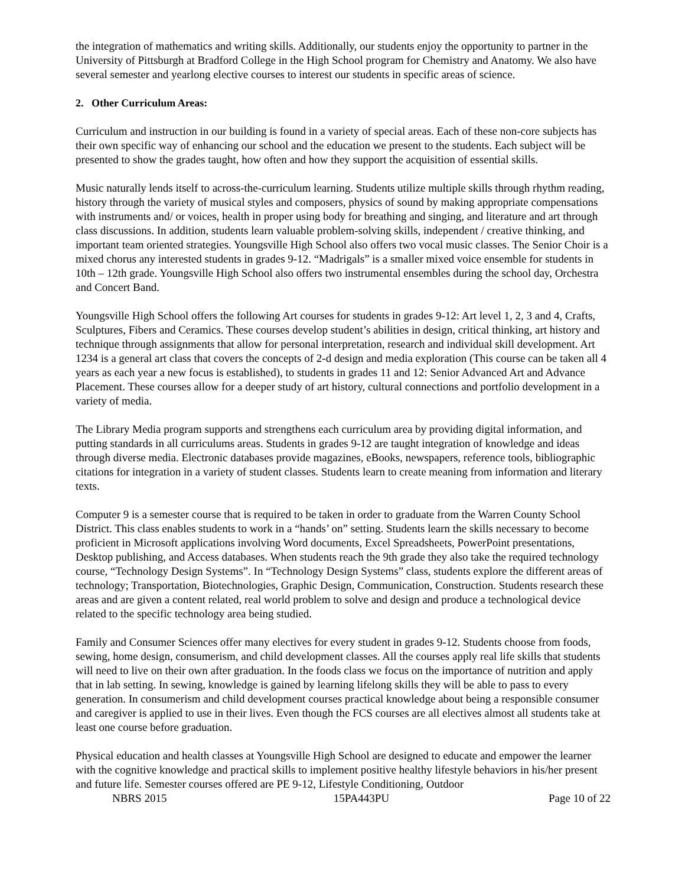the integration of mathematics and writing skills. Additionally, our students enjoy the opportunity to partner in the University of Pittsburgh at Bradford College in the High School program for Chemistry and Anatomy. We also have several semester and yearlong elective courses to interest our students in specific areas of science.
2. Other Curriculum Areas:
Curriculum and instruction in our building is found in a variety of special areas. Each of these non-core subjects has their own specific way of enhancing our school and the education we present to the students. Each subject will be presented to show the grades taught, how often and how they support the acquisition of essential skills.
Music naturally lends itself to across-the-curriculum learning. Students utilize multiple skills through rhythm reading, history through the variety of musical styles and composers, physics of sound by making appropriate compensations with instruments and/ or voices, health in proper using body for breathing and singing, and literature and art through class discussions. In addition, students learn valuable problem-solving skills, independent / creative thinking, and important team oriented strategies. Youngsville High School also offers two vocal music classes. The Senior Choir is a mixed chorus any interested students in grades 9-12. “Madrigals” is a smaller mixed voice ensemble for students in 10th – 12th grade. Youngsville High School also offers two instrumental ensembles during the school day, Orchestra and Concert Band.
Youngsville High School offers the following Art courses for students in grades 9-12: Art level 1, 2, 3 and 4, Crafts, Sculptures, Fibers and Ceramics. These courses develop student’s abilities in design, critical thinking, art history and technique through assignments that allow for personal interpretation, research and individual skill development. Art 1234 is a general art class that covers the concepts of 2-d design and media exploration (This course can be taken all 4 years as each year a new focus is established), to students in grades 11 and 12: Senior Advanced Art and Advance Placement. These courses allow for a deeper study of art history, cultural connections and portfolio development in a variety of media.
The Library Media program supports and strengthens each curriculum area by providing digital information, and putting standards in all curriculums areas. Students in grades 9-12 are taught integration of knowledge and ideas through diverse media. Electronic databases provide magazines, eBooks, newspapers, reference tools, bibliographic citations for integration in a variety of student classes. Students learn to create meaning from information and literary texts.
Computer 9 is a semester course that is required to be taken in order to graduate from the Warren County School District. This class enables students to work in a “hands’ on” setting. Students learn the skills necessary to become proficient in Microsoft applications involving Word documents, Excel Spreadsheets, PowerPoint presentations, Desktop publishing, and Access databases. When students reach the 9th grade they also take the required technology course, “Technology Design Systems”. In “Technology Design Systems” class, students explore the different areas of technology; Transportation, Biotechnologies, Graphic Design, Communication, Construction. Students research these areas and are given a content related, real world problem to solve and design and produce a technological device related to the specific technology area being studied.
Family and Consumer Sciences offer many electives for every student in grades 9-12. Students choose from foods, sewing, home design, consumerism, and child development classes. All the courses apply real life skills that students will need to live on their own after graduation. In the foods class we focus on the importance of nutrition and apply that in lab setting. In sewing, knowledge is gained by learning lifelong skills they will be able to pass to every generation. In consumerism and child development courses practical knowledge about being a responsible consumer and caregiver is applied to use in their lives. Even though the FCS courses are all electives almost all students take at least one course before graduation.
Physical education and health classes at Youngsville High School are designed to educate and empower the learner with the cognitive knowledge and practical skills to implement positive healthy lifestyle behaviors in his/her present and future life. Semester courses offered are PE 9-12, Lifestyle Conditioning, Outdoor
NBRS 2015 15PA443PU Page 10 of 22